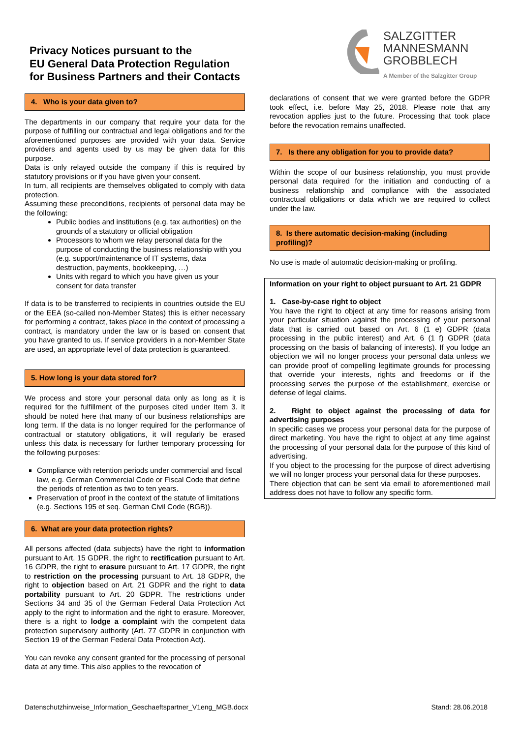Privacy Notices pursuant to the
EU General Data Protection Regulation
for Business Partners and their Contacts
SALZGITTER
MANNESMANN
GROBBLECH
A Member of the Salzgitter Group
4. Who is your data given to?
The departments in our company that require your data for the purpose of fulfilling our contractual and legal obligations and for the aforementioned purposes are provided with your data. Service providers and agents used by us may be given data for this purpose.
Data is only relayed outside the company if this is required by statutory provisions or if you have given your consent.
In turn, all recipients are themselves obligated to comply with data protection.
Assuming these preconditions, recipients of personal data may be the following:
Public bodies and institutions (e.g. tax authorities) on the grounds of a statutory or official obligation
Processors to whom we relay personal data for the purpose of conducting the business relationship with you (e.g. support/maintenance of IT systems, data destruction, payments, bookkeeping, …)
Units with regard to which you have given us your consent for data transfer
If data is to be transferred to recipients in countries outside the EU or the EEA (so-called non-Member States) this is either necessary for performing a contract, takes place in the context of processing a contract, is mandatory under the law or is based on consent that you have granted to us. If service providers in a non-Member State are used, an appropriate level of data protection is guaranteed.
5. How long is your data stored for?
We process and store your personal data only as long as it is required for the fulfillment of the purposes cited under Item 3. It should be noted here that many of our business relationships are long term. If the data is no longer required for the performance of contractual or statutory obligations, it will regularly be erased unless this data is necessary for further temporary processing for the following purposes:
Compliance with retention periods under commercial and fiscal law, e.g. German Commercial Code or Fiscal Code that define the periods of retention as two to ten years.
Preservation of proof in the context of the statute of limitations (e.g. Sections 195 et seq. German Civil Code (BGB)).
6. What are your data protection rights?
All persons affected (data subjects) have the right to information pursuant to Art. 15 GDPR, the right to rectification pursuant to Art. 16 GDPR, the right to erasure pursuant to Art. 17 GDPR, the right to restriction on the processing pursuant to Art. 18 GDPR, the right to objection based on Art. 21 GDPR and the right to data portability pursuant to Art. 20 GDPR. The restrictions under Sections 34 and 35 of the German Federal Data Protection Act apply to the right to information and the right to erasure. Moreover, there is a right to lodge a complaint with the competent data protection supervisory authority (Art. 77 GDPR in conjunction with Section 19 of the German Federal Data Protection Act).
You can revoke any consent granted for the processing of personal data at any time. This also applies to the revocation of
declarations of consent that we were granted before the GDPR took effect, i.e. before May 25, 2018. Please note that any revocation applies just to the future. Processing that took place before the revocation remains unaffected.
7. Is there any obligation for you to provide data?
Within the scope of our business relationship, you must provide personal data required for the initiation and conducting of a business relationship and compliance with the associated contractual obligations or data which we are required to collect under the law.
8. Is there automatic decision-making (including profiling)?
No use is made of automatic decision-making or profiling.
Information on your right to object pursuant to Art. 21 GDPR
1. Case-by-case right to object
You have the right to object at any time for reasons arising from your particular situation against the processing of your personal data that is carried out based on Art. 6 (1 e) GDPR (data processing in the public interest) and Art. 6 (1 f) GDPR (data processing on the basis of balancing of interests). If you lodge an objection we will no longer process your personal data unless we can provide proof of compelling legitimate grounds for processing that override your interests, rights and freedoms or if the processing serves the purpose of the establishment, exercise or defense of legal claims.
2. Right to object against the processing of data for advertising purposes
In specific cases we process your personal data for the purpose of direct marketing. You have the right to object at any time against the processing of your personal data for the purpose of this kind of advertising.
If you object to the processing for the purpose of direct advertising we will no longer process your personal data for these purposes.
There objection that can be sent via email to aforementioned mail address does not have to follow any specific form.
Datenschutzhinweise_Information_Geschaeftspartner_V1eng_MGB.docx Stand: 28.06.2018